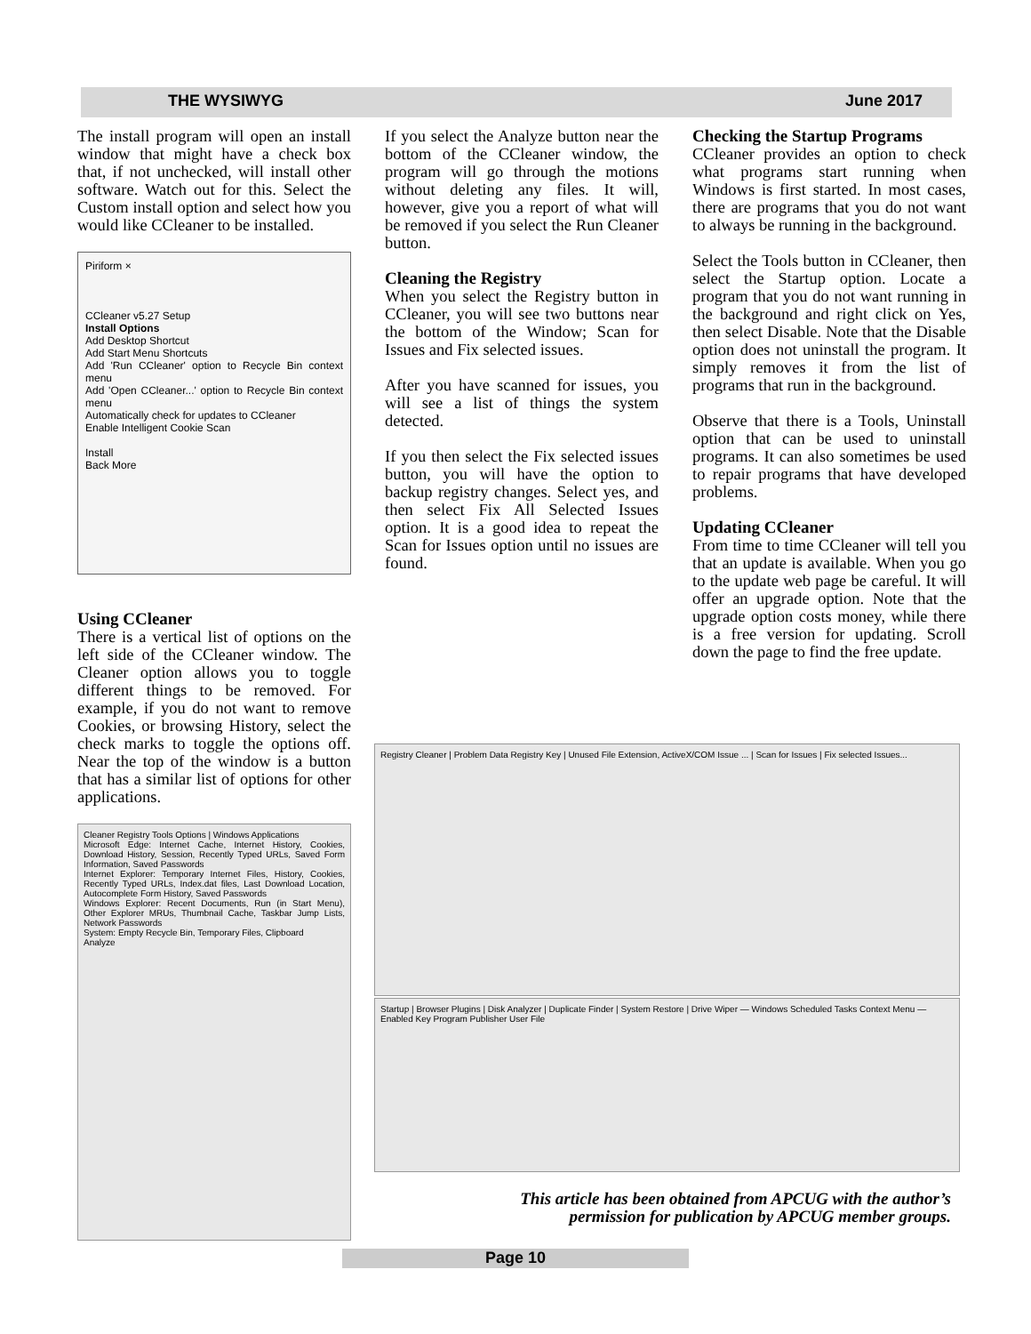THE WYSIWYG June 2017
The install program will open an install window that might have a check box that, if not unchecked, will install other software. Watch out for this. Select the Custom install option and select how you would like CCleaner to be installed.
Piriform ×
CCleaner v5.27 Setup
Install Options
Add Desktop Shortcut
Add Start Menu Shortcuts
Add 'Run CCleaner' option to Recycle Bin context menu
Add 'Open CCleaner...' option to Recycle Bin context menu
Automatically check for updates to CCleaner
Enable Intelligent Cookie Scan
Install
Back More
Using CCleaner
There is a vertical list of options on the left side of the CCleaner window. The Cleaner option allows you to toggle different things to be removed. For example, if you do not want to remove Cookies, or browsing History, select the check marks to toggle the options off. Near the top of the window is a button that has a similar list of options for other applications.
Cleaner Registry Tools Options | Windows Applications
Microsoft Edge: Internet Cache, Internet History, Cookies, Download History, Session, Recently Typed URLs, Saved Form Information, Saved Passwords
Internet Explorer: Temporary Internet Files, History, Cookies, Recently Typed URLs, Index.dat files, Last Download Location, Autocomplete Form History, Saved Passwords
Windows Explorer: Recent Documents, Run (in Start Menu), Other Explorer MRUs, Thumbnail Cache, Taskbar Jump Lists, Network Passwords
System: Empty Recycle Bin, Temporary Files, Clipboard
Analyze
If you select the Analyze button near the bottom of the CCleaner window, the program will go through the motions without deleting any files. It will, however, give you a report of what will be removed if you select the Run Cleaner button.
Cleaning the Registry
When you select the Registry button in CCleaner, you will see two buttons near the bottom of the Window; Scan for Issues and Fix selected issues.
After you have scanned for issues, you will see a list of things the system detected.
If you then select the Fix selected issues button, you will have the option to backup registry changes. Select yes, and then select Fix All Selected Issues option. It is a good idea to repeat the Scan for Issues option until no issues are found.
Checking the Startup Programs
CCleaner provides an option to check what programs start running when Windows is first started. In most cases, there are programs that you do not want to always be running in the background.
Select the Tools button in CCleaner, then select the Startup option. Locate a program that you do not want running in the background and right click on Yes, then select Disable. Note that the Disable option does not uninstall the program. It simply removes it from the list of programs that run in the background.
Observe that there is a Tools, Uninstall option that can be used to uninstall programs. It can also sometimes be used to repair programs that have developed problems.
Updating CCleaner
From time to time CCleaner will tell you that an update is available. When you go to the update web page be careful. It will offer an upgrade option. Note that the upgrade option costs money, while there is a free version for updating. Scroll down the page to find the free update.
Registry Cleaner | Problem Data Registry Key | Unused File Extension, ActiveX/COM Issue ... | Scan for Issues | Fix selected Issues...
Startup | Browser Plugins | Disk Analyzer | Duplicate Finder | System Restore | Drive Wiper — Windows Scheduled Tasks Context Menu — Enabled Key Program Publisher User File
This article has been obtained from APCUG with the author’s permission for publication by APCUG member groups.
Page 10